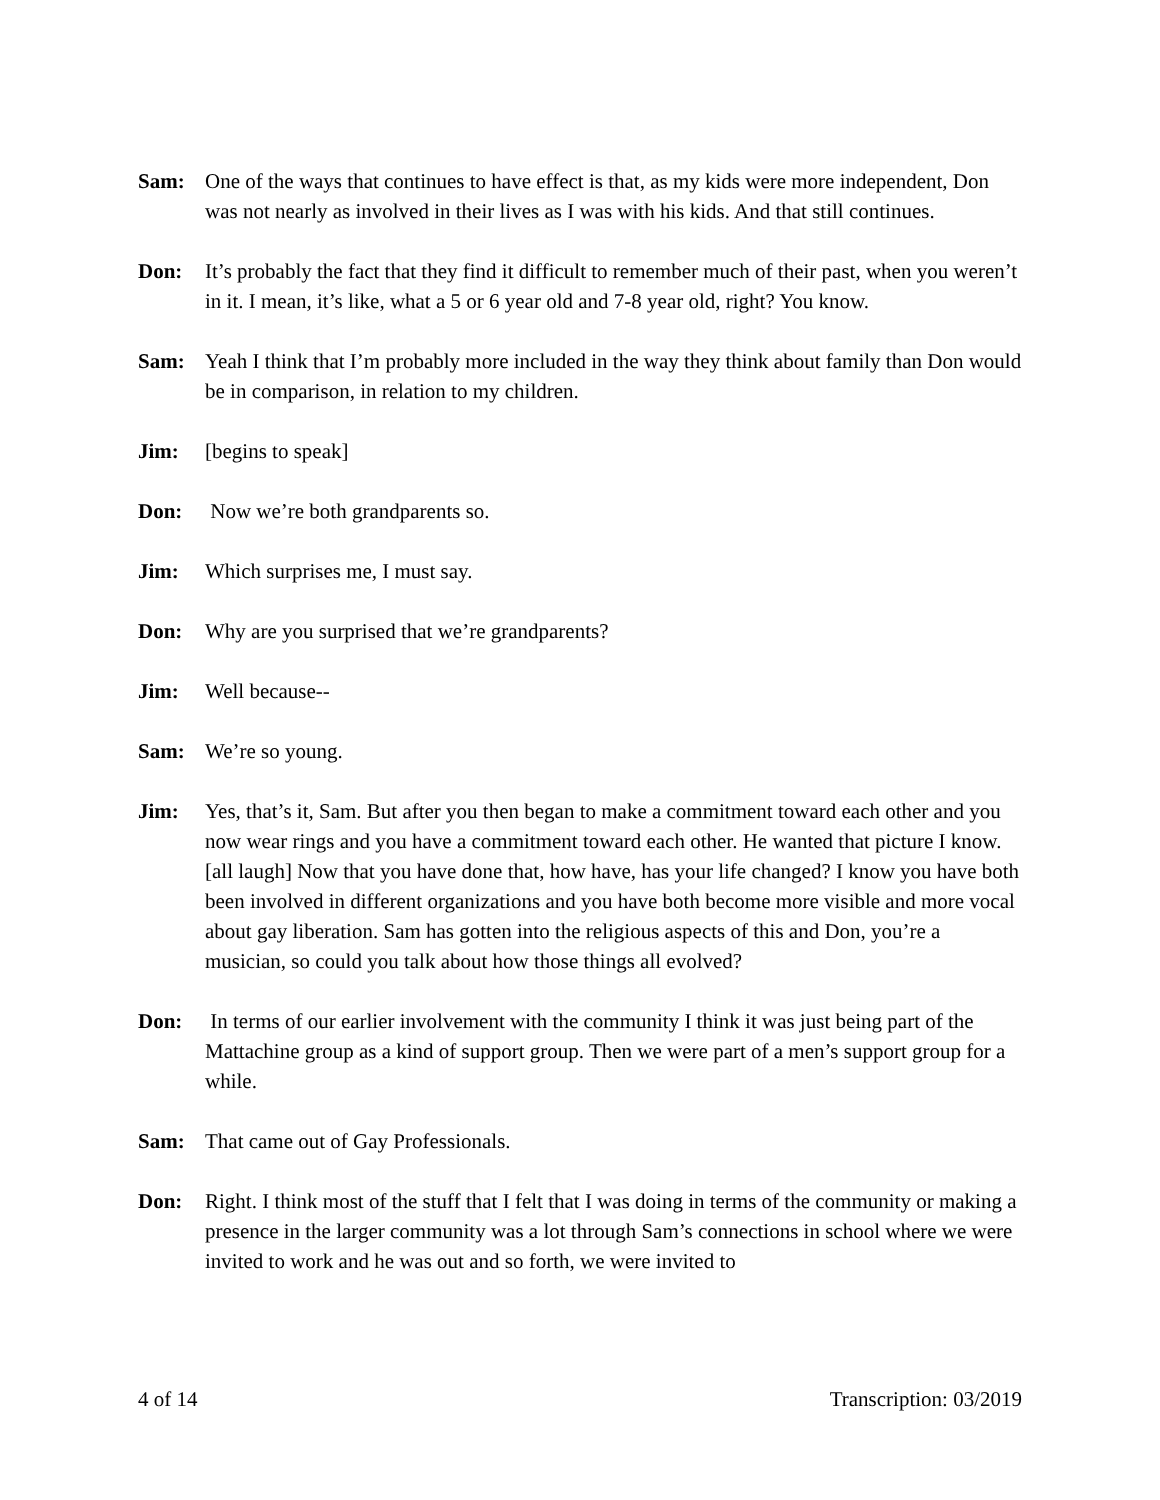Sam: One of the ways that continues to have effect is that, as my kids were more independent, Don was not nearly as involved in their lives as I was with his kids. And that still continues.
Don: It’s probably the fact that they find it difficult to remember much of their past, when you weren’t in it. I mean, it’s like, what a 5 or 6 year old and 7-8 year old, right? You know.
Sam: Yeah I think that I’m probably more included in the way they think about family than Don would be in comparison, in relation to my children.
Jim: [begins to speak]
Don: Now we’re both grandparents so.
Jim: Which surprises me, I must say.
Don: Why are you surprised that we’re grandparents?
Jim: Well because--
Sam: We’re so young.
Jim: Yes, that’s it, Sam. But after you then began to make a commitment toward each other and you now wear rings and you have a commitment toward each other. He wanted that picture I know. [all laugh] Now that you have done that, how have, has your life changed? I know you have both been involved in different organizations and you have both become more visible and more vocal about gay liberation. Sam has gotten into the religious aspects of this and Don, you’re a musician, so could you talk about how those things all evolved?
Don: In terms of our earlier involvement with the community I think it was just being part of the Mattachine group as a kind of support group. Then we were part of a men’s support group for a while.
Sam: That came out of Gay Professionals.
Don: Right. I think most of the stuff that I felt that I was doing in terms of the community or making a presence in the larger community was a lot through Sam’s connections in school where we were invited to work and he was out and so forth, we were invited to
4 of 14 Transcription: 03/2019